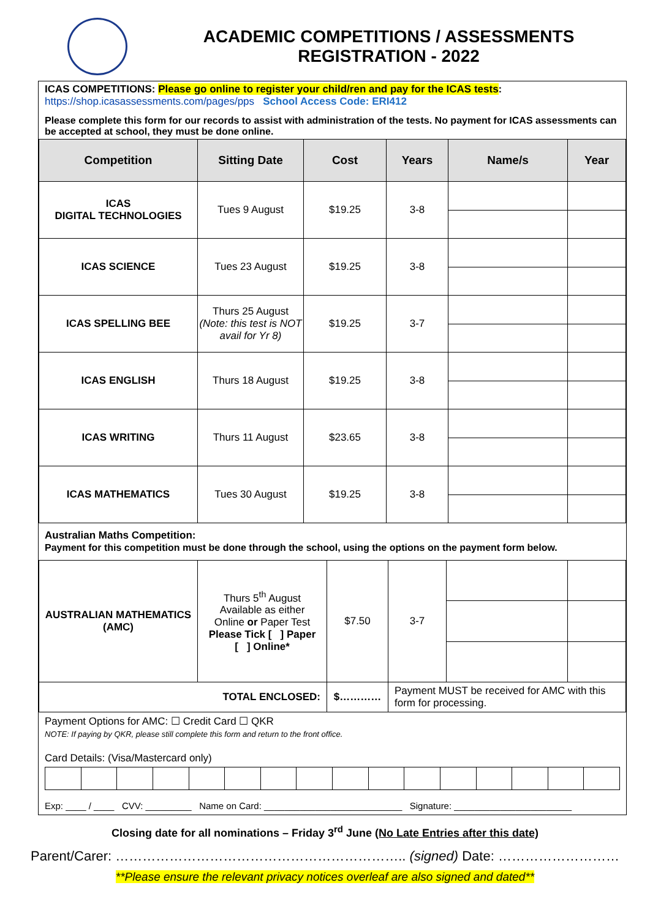ACADEMIC COMPETITIONS / ASSESSMENTS
REGISTRATION - 2022
ICAS COMPETITIONS: Please go online to register your child/ren and pay for the ICAS tests:
https://shop.icasassessments.com/pages/pps School Access Code: ERI412
Please complete this form for our records to assist with administration of the tests. No payment for ICAS assessments can be accepted at school, they must be done online.
| Competition | Sitting Date | Cost | Years | Name/s | Year |
| --- | --- | --- | --- | --- | --- |
| ICAS DIGITAL TECHNOLOGIES | Tues 9 August | $19.25 | 3-8 | | |
| ICAS SCIENCE | Tues 23 August | $19.25 | 3-8 | | |
| ICAS SPELLING BEE | Thurs 25 August (Note: this test is NOT avail for Yr 8) | $19.25 | 3-7 | | |
| ICAS ENGLISH | Thurs 18 August | $19.25 | 3-8 | | |
| ICAS WRITING | Thurs 11 August | $23.65 | 3-8 | | |
| ICAS MATHEMATICS | Tues 30 August | $19.25 | 3-8 | | |
Australian Maths Competition:
Payment for this competition must be done through the school, using the options on the payment form below.
| AUSTRALIAN MATHEMATICS (AMC) | Thurs 5<sup>th</sup> August Available as either Online or Paper Test Please Tick [ ] Paper [ ] Online* | $7.50 | 3-7 | | |
| TOTAL ENCLOSED: | | $………… | Payment MUST be received for AMC with this form for processing. | | |
Payment Options for AMC: ☐ Credit Card ☐ QKR
NOTE: If paying by QKR, please still complete this form and return to the front office.
Card Details: (Visa/Mastercard only) Exp: ____ / ____ CVV: _________ Name on Card: ___________________________ Signature: _______________________
Closing date for all nominations – Friday 3<sup>rd</sup> June (No Late Entries after this date)
Parent/Carer: ……………………………………………………….. (signed) Date: ………………………
**Please ensure the relevant privacy notices overleaf are also signed and dated**